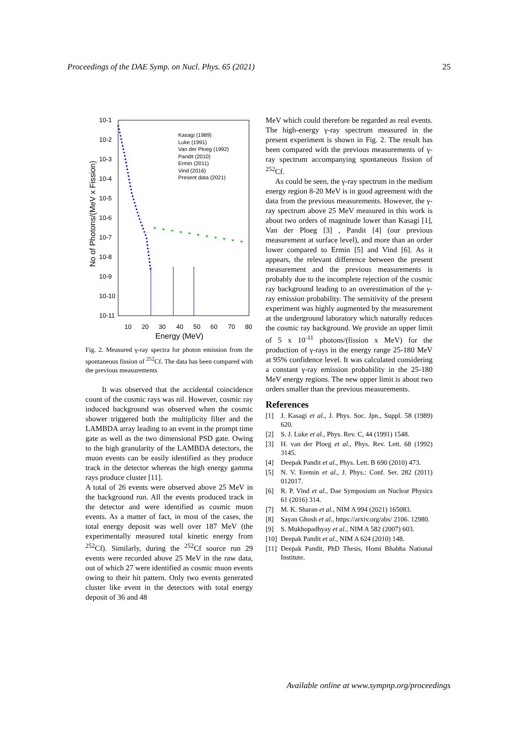Proceedings of the DAE Symp. on Nucl. Phys. 65 (2021) 25
10-1
10-2
10-3
10-4
10-5
10-6
10-7
10-8
10-9
10-10
10-11
10
20
30
40
50
60
70
80
Energy (MeV)
No of Photons/(MeV x Fission)
Kasagi (1989)
Luke (1991)
Van der Ploeg (1992)
Pandit (2010)
Ermin (2011)
Vind (2016)
Present data (2021)
Fig. 2. Measured γ-ray spectra for photon emission from the spontaneous fission of <sup>252</sup>Cf. The data has been compared with the previous measurements
It was observed that the accidental coincidence count of the cosmic rays was nil. However, cosmic ray induced background was observed when the cosmic shower triggered both the multiplicity filter and the LAMBDA array leading to an event in the prompt time gate as well as the two dimensional PSD gate. Owing to the high granularity of the LAMBDA detectors, the muon events can be easily identified as they produce track in the detector whereas the high energy gamma rays produce cluster [11].
A total of 26 events were observed above 25 MeV in the background run. All the events produced track in the detector and were identified as cosmic muon events. As a matter of fact, in most of the cases, the total energy deposit was well over 187 MeV (the experimentally measured total kinetic energy from <sup>252</sup>Cf). Similarly, during the <sup>252</sup>Cf source run 29 events were recorded above 25 MeV in the raw data, out of which 27 were identified as cosmic muon events owing to their hit pattern. Only two events generated cluster like event in the detectors with total energy deposit of 36 and 48
MeV which could therefore be regarded as real events. The high-energy γ-ray spectrum measured in the present experiment is shown in Fig. 2. The result has been compared with the previous measurements of γ-ray spectrum accompanying spontaneous fission of <sup>252</sup>Cf.
As could be seen, the γ-ray spectrum in the medium energy region 8-20 MeV is in good agreement with the data from the previous measurements. However, the γ-ray spectrum above 25 MeV measured in this work is about two orders of magnitude lower than Kasagi [1], Van der Ploeg [3] , Pandit [4] (our previous measurement at surface level), and more than an order lower compared to Ermin [5] and Vind [6]. As it appears, the relevant difference between the present measurement and the previous measurements is probably due to the incomplete rejection of the cosmic ray background leading to an overestimation of the γ-ray emission probability. The sensitivity of the present experiment was highly augmented by the measurement at the underground laboratory which naturally reduces the cosmic ray background. We provide an upper limit of 5 x 10<sup>-11</sup> photons/(fission x MeV) for the production of γ-rays in the energy range 25-180 MeV at 95% confidence level. It was calculated considering a constant γ-ray emission probability in the 25-180 MeV energy regions. The new upper limit is about two orders smaller than the previous measurements.
References
[1] J. Kasagi et al., J. Phys. Soc. Jpn., Suppl. 58 (1989) 620.
[2] S. J. Luke et al., Phys. Rev. C, 44 (1991) 1548.
[3] H. van der Ploeg et al., Phys. Rev. Lett. 68 (1992) 3145.
[4] Deepak Pandit et al., Phys. Lett. B 690 (2010) 473.
[5] N. V. Eremin et al., J. Phys.: Conf. Ser. 282 (2011) 012017.
[6] R. P. Vind et al., Dae Symposium on Nuclear Physics 61 (2016) 314.
[7] M. K. Sharan et al., NIM A 994 (2021) 165083.
[8] Sayan Ghosh et al., https://arxiv.org/abs/ 2106. 12980.
[9] S. Mukhopadhyay et al., NIM A 582 (2007) 603.
[10] Deepak Pandit et al., NIM A 624 (2010) 148.
[11] Deepak Pandit, PhD Thesis, Homi Bhabha National Institute.
Available online at www.sympnp.org/proceedings